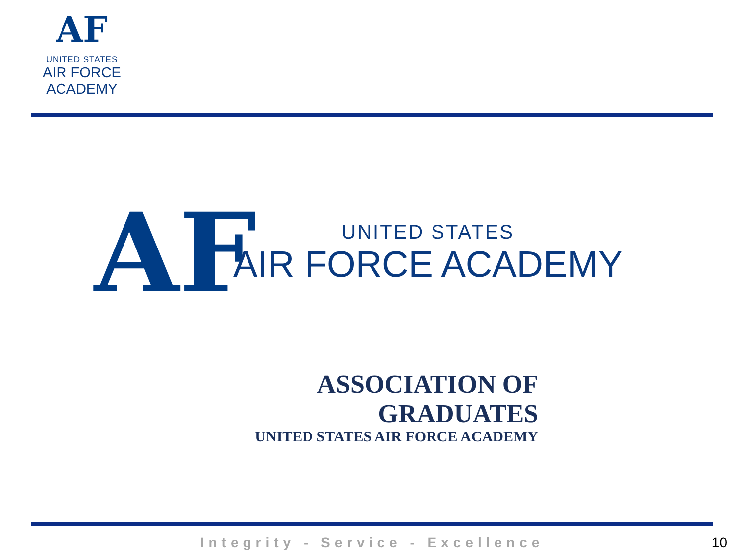AF
UNITED STATES
AIR FORCE
ACADEMY
AF
UNITED STATES
AIR FORCE ACADEMY
ASSOCIATION OF GRADUATES
UNITED STATES AIR FORCE ACADEMY
Integrity - Service - Excellence 10